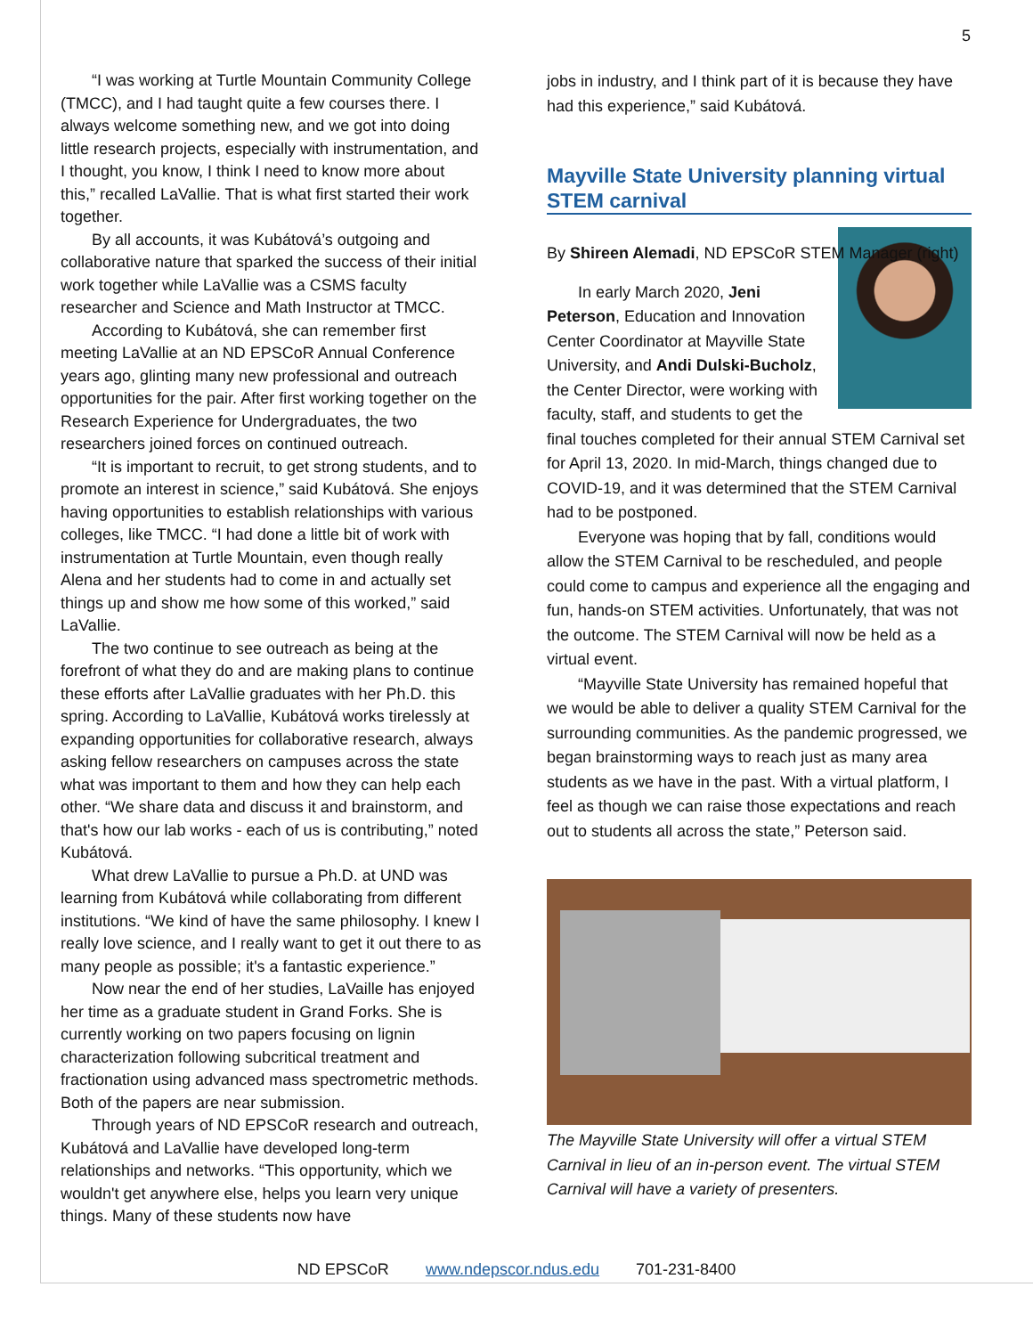5
“I was working at Turtle Mountain Community College (TMCC), and I had taught quite a few courses there. I always welcome something new, and we got into doing little research projects, especially with instrumentation, and I thought, you know, I think I need to know more about this,” recalled LaVallie. That is what first started their work together.
By all accounts, it was Kubátová’s outgoing and collaborative nature that sparked the success of their initial work together while LaVallie was a CSMS faculty researcher and Science and Math Instructor at TMCC.
According to Kubátová, she can remember first meeting LaVallie at an ND EPSCoR Annual Conference years ago, glinting many new professional and outreach opportunities for the pair. After first working together on the Research Experience for Undergraduates, the two researchers joined forces on continued outreach.
“It is important to recruit, to get strong students, and to promote an interest in science,” said Kubátová. She enjoys having opportunities to establish relationships with various colleges, like TMCC. “I had done a little bit of work with instrumentation at Turtle Mountain, even though really Alena and her students had to come in and actually set things up and show me how some of this worked,” said LaVallie.
The two continue to see outreach as being at the forefront of what they do and are making plans to continue these efforts after LaVallie graduates with her Ph.D. this spring. According to LaVallie, Kubátová works tirelessly at expanding opportunities for collaborative research, always asking fellow researchers on campuses across the state what was important to them and how they can help each other. “We share data and discuss it and brainstorm, and that's how our lab works - each of us is contributing,” noted Kubátová.
What drew LaVallie to pursue a Ph.D. at UND was learning from Kubátová while collaborating from different institutions. “We kind of have the same philosophy. I knew I really love science, and I really want to get it out there to as many people as possible; it's a fantastic experience.”
Now near the end of her studies, LaVaille has enjoyed her time as a graduate student in Grand Forks. She is currently working on two papers focusing on lignin characterization following subcritical treatment and fractionation using advanced mass spectrometric methods. Both of the papers are near submission.
Through years of ND EPSCoR research and outreach, Kubátová and LaVallie have developed long-term relationships and networks. “This opportunity, which we wouldn't get anywhere else, helps you learn very unique things. Many of these students now have
jobs in industry, and I think part of it is because they have had this experience,” said Kubátová.
Mayville State University planning virtual STEM carnival
By Shireen Alemadi, ND EPSCoR STEM Manager (right)
In early March 2020, Jeni Peterson, Education and Innovation Center Coordinator at Mayville State University, and Andi Dulski-Bucholz, the Center Director, were working with faculty, staff, and students to get the final touches completed for their annual STEM Carnival set for April 13, 2020. In mid-March, things changed due to COVID-19, and it was determined that the STEM Carnival had to be postponed.
Everyone was hoping that by fall, conditions would allow the STEM Carnival to be rescheduled, and people could come to campus and experience all the engaging and fun, hands-on STEM activities. Unfortunately, that was not the outcome. The STEM Carnival will now be held as a virtual event.
“Mayville State University has remained hopeful that we would be able to deliver a quality STEM Carnival for the surrounding communities. As the pandemic progressed, we began brainstorming ways to reach just as many area students as we have in the past. With a virtual platform, I feel as though we can raise those expectations and reach out to students all across the state,” Peterson said.
The Mayville State University will offer a virtual STEM Carnival in lieu of an in-person event. The virtual STEM Carnival will have a variety of presenters.
ND EPSCoR www.ndepscor.ndus.edu 701-231-8400